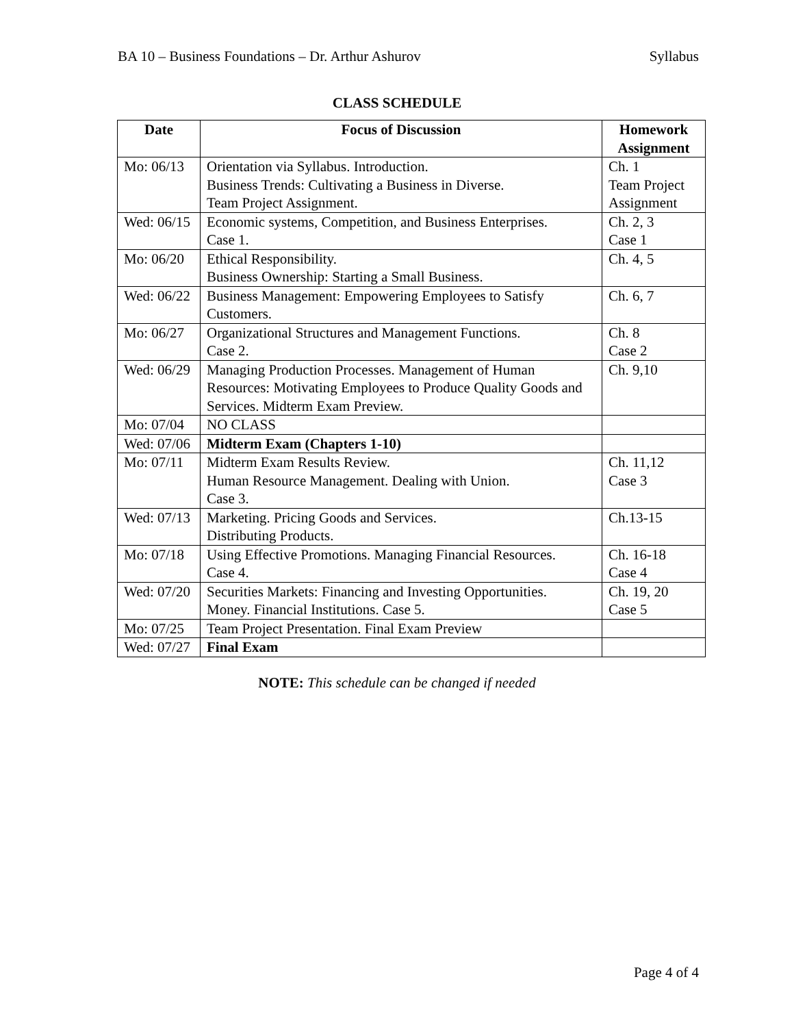BA 10 – Business Foundations – Dr. Arthur Ashurov Syllabus
CLASS SCHEDULE
| Date | Focus of Discussion | Homework Assignment |
| --- | --- | --- |
| Mo: 06/13 | Orientation via Syllabus. Introduction. Business Trends: Cultivating a Business in Diverse. Team Project Assignment. | Ch. 1 Team Project Assignment |
| Wed: 06/15 | Economic systems, Competition, and Business Enterprises. Case 1. | Ch. 2, 3 Case 1 |
| Mo: 06/20 | Ethical Responsibility. Business Ownership: Starting a Small Business. | Ch. 4, 5 |
| Wed: 06/22 | Business Management: Empowering Employees to Satisfy Customers. | Ch. 6, 7 |
| Mo: 06/27 | Organizational Structures and Management Functions. Case 2. | Ch. 8 Case 2 |
| Wed: 06/29 | Managing Production Processes. Management of Human Resources: Motivating Employees to Produce Quality Goods and Services. Midterm Exam Preview. | Ch. 9,10 |
| Mo: 07/04 | NO CLASS | |
| Wed: 07/06 | Midterm Exam (Chapters 1-10) | |
| Mo: 07/11 | Midterm Exam Results Review. Human Resource Management. Dealing with Union. Case 3. | Ch. 11,12 Case 3 |
| Wed: 07/13 | Marketing. Pricing Goods and Services. Distributing Products. | Ch.13-15 |
| Mo: 07/18 | Using Effective Promotions. Managing Financial Resources. Case 4. | Ch. 16-18 Case 4 |
| Wed: 07/20 | Securities Markets: Financing and Investing Opportunities. Money. Financial Institutions. Case 5. | Ch. 19, 20 Case 5 |
| Mo: 07/25 | Team Project Presentation. Final Exam Preview | |
| Wed: 07/27 | Final Exam | |
NOTE: This schedule can be changed if needed
Page 4 of 4